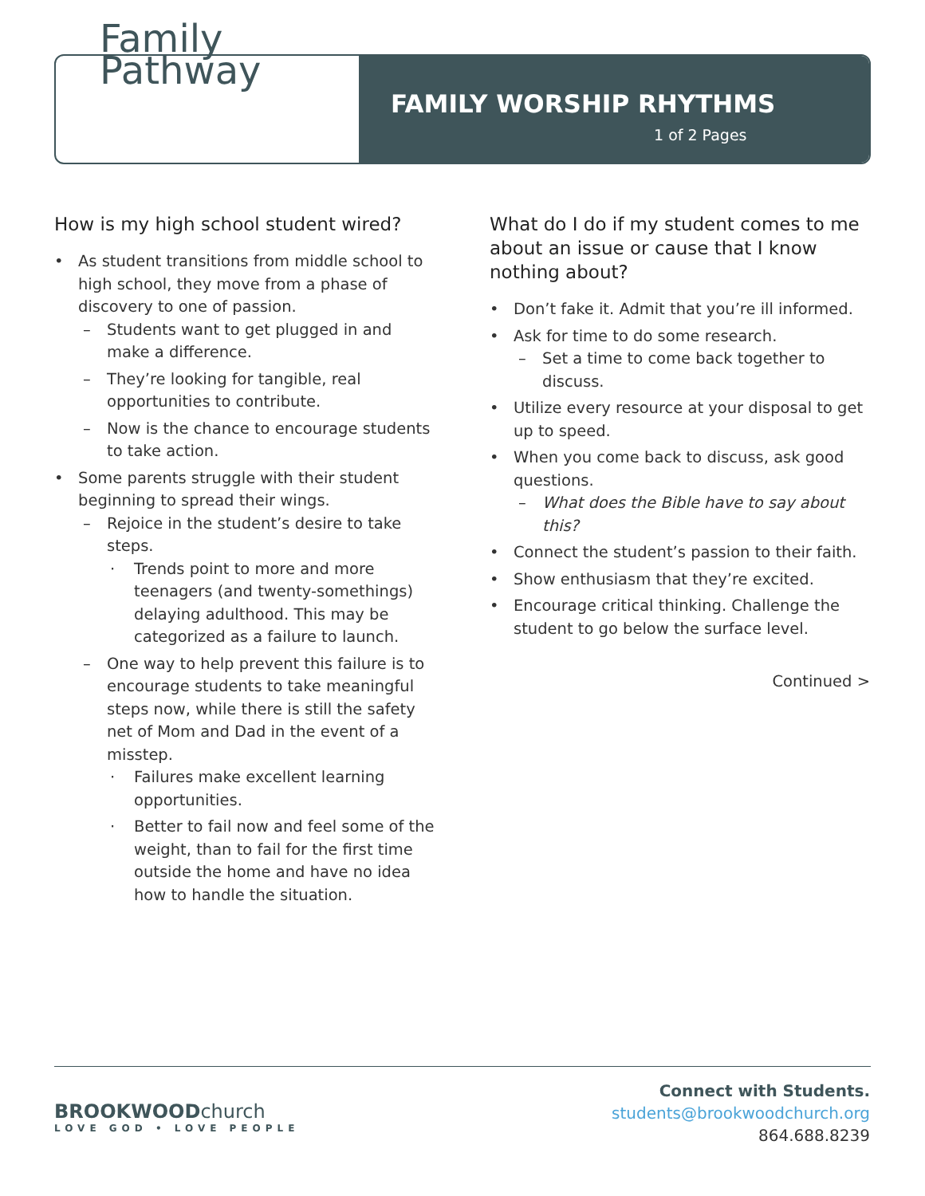Family
Pathway
FAMILY WORSHIP RHYTHMS
1 of 2 Pages
How is my high school student wired?
• As student transitions from middle school to high school, they move from a phase of discovery to one of passion.
– Students want to get plugged in and make a difference.
– They’re looking for tangible, real opportunities to contribute.
– Now is the chance to encourage students to take action.
• Some parents struggle with their student beginning to spread their wings.
– Rejoice in the student’s desire to take steps.
· Trends point to more and more teenagers (and twenty-somethings) delaying adulthood. This may be categorized as a failure to launch.
– One way to help prevent this failure is to encourage students to take meaningful steps now, while there is still the safety net of Mom and Dad in the event of a misstep.
· Failures make excellent learning opportunities.
· Better to fail now and feel some of the weight, than to fail for the first time outside the home and have no idea how to handle the situation.
What do I do if my student comes to me about an issue or cause that I know nothing about?
• Don’t fake it. Admit that you’re ill informed.
• Ask for time to do some research.
– Set a time to come back together to discuss.
• Utilize every resource at your disposal to get up to speed.
• When you come back to discuss, ask good questions.
– What does the Bible have to say about this?
• Connect the student’s passion to their faith.
• Show enthusiasm that they’re excited.
• Encourage critical thinking. Challenge the student to go below the surface level.
Continued >
BROOKWOODchurch
LOVE GOD • LOVE PEOPLE
Connect with Students.
students@brookwoodchurch.org
864.688.8239